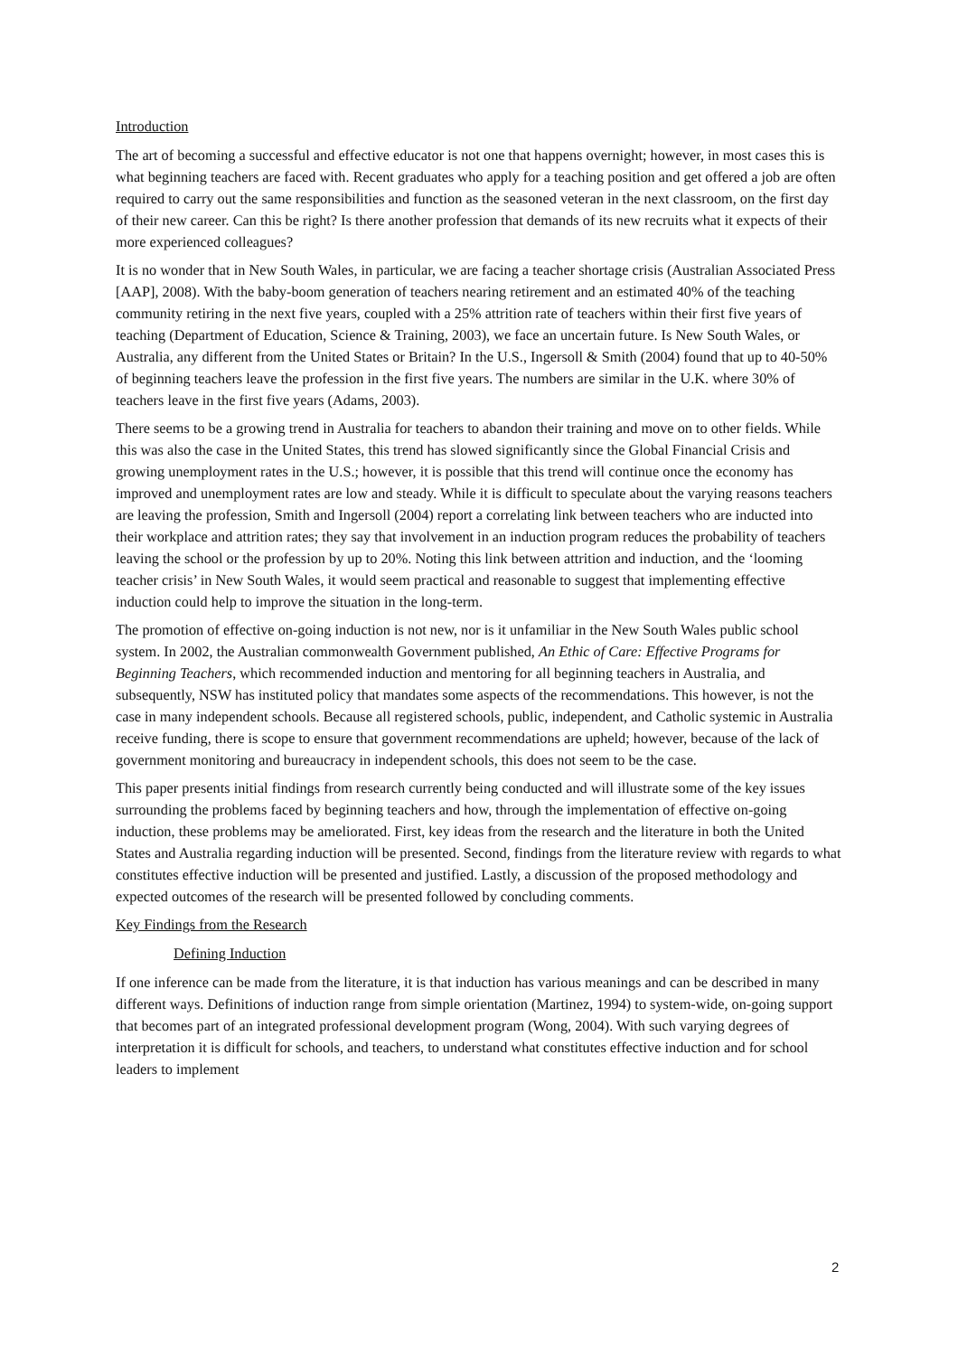Introduction
The art of becoming a successful and effective educator is not one that happens overnight; however, in most cases this is what beginning teachers are faced with. Recent graduates who apply for a teaching position and get offered a job are often required to carry out the same responsibilities and function as the seasoned veteran in the next classroom, on the first day of their new career. Can this be right? Is there another profession that demands of its new recruits what it expects of their more experienced colleagues?
It is no wonder that in New South Wales, in particular, we are facing a teacher shortage crisis (Australian Associated Press [AAP], 2008). With the baby-boom generation of teachers nearing retirement and an estimated 40% of the teaching community retiring in the next five years, coupled with a 25% attrition rate of teachers within their first five years of teaching (Department of Education, Science & Training, 2003), we face an uncertain future. Is New South Wales, or Australia, any different from the United States or Britain? In the U.S., Ingersoll & Smith (2004) found that up to 40-50% of beginning teachers leave the profession in the first five years. The numbers are similar in the U.K. where 30% of teachers leave in the first five years (Adams, 2003).
There seems to be a growing trend in Australia for teachers to abandon their training and move on to other fields. While this was also the case in the United States, this trend has slowed significantly since the Global Financial Crisis and growing unemployment rates in the U.S.; however, it is possible that this trend will continue once the economy has improved and unemployment rates are low and steady. While it is difficult to speculate about the varying reasons teachers are leaving the profession, Smith and Ingersoll (2004) report a correlating link between teachers who are inducted into their workplace and attrition rates; they say that involvement in an induction program reduces the probability of teachers leaving the school or the profession by up to 20%. Noting this link between attrition and induction, and the ‘looming teacher crisis’ in New South Wales, it would seem practical and reasonable to suggest that implementing effective induction could help to improve the situation in the long-term.
The promotion of effective on-going induction is not new, nor is it unfamiliar in the New South Wales public school system. In 2002, the Australian commonwealth Government published, An Ethic of Care: Effective Programs for Beginning Teachers, which recommended induction and mentoring for all beginning teachers in Australia, and subsequently, NSW has instituted policy that mandates some aspects of the recommendations. This however, is not the case in many independent schools. Because all registered schools, public, independent, and Catholic systemic in Australia receive funding, there is scope to ensure that government recommendations are upheld; however, because of the lack of government monitoring and bureaucracy in independent schools, this does not seem to be the case.
This paper presents initial findings from research currently being conducted and will illustrate some of the key issues surrounding the problems faced by beginning teachers and how, through the implementation of effective on-going induction, these problems may be ameliorated. First, key ideas from the research and the literature in both the United States and Australia regarding induction will be presented. Second, findings from the literature review with regards to what constitutes effective induction will be presented and justified. Lastly, a discussion of the proposed methodology and expected outcomes of the research will be presented followed by concluding comments.
Key Findings from the Research
Defining Induction
If one inference can be made from the literature, it is that induction has various meanings and can be described in many different ways. Definitions of induction range from simple orientation (Martinez, 1994) to system-wide, on-going support that becomes part of an integrated professional development program (Wong, 2004). With such varying degrees of interpretation it is difficult for schools, and teachers, to understand what constitutes effective induction and for school leaders to implement
2